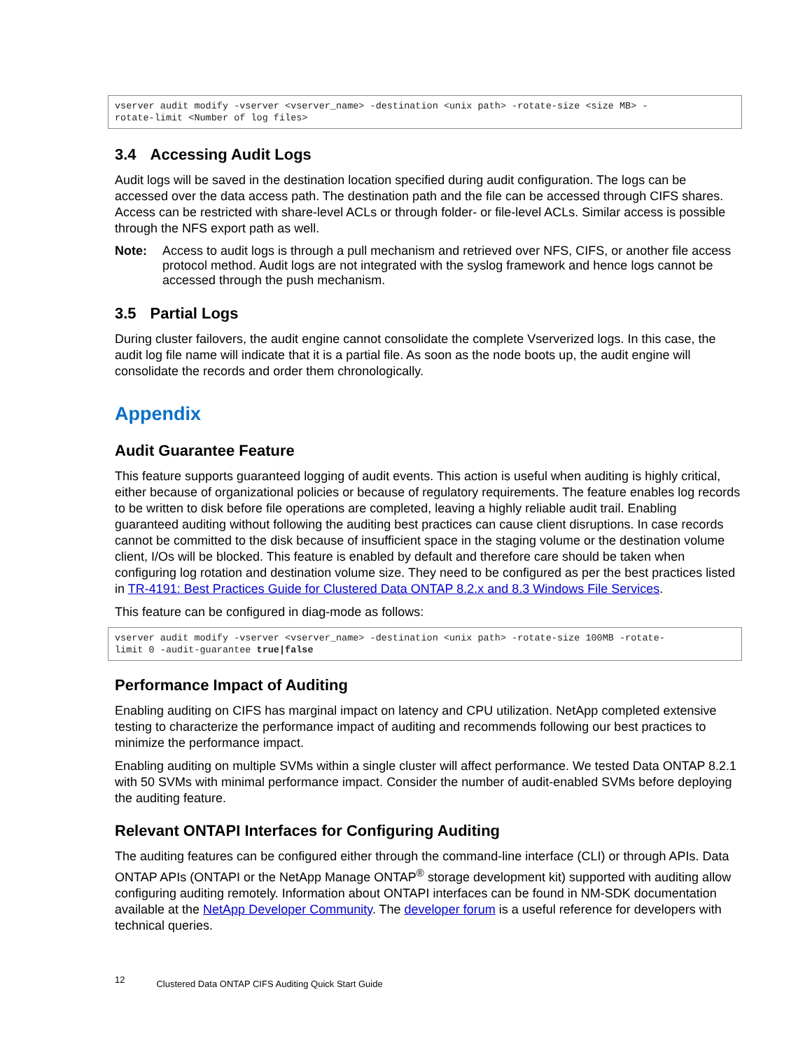vserver audit modify -vserver <vserver_name> -destination <unix path> -rotate-size <size MB> -
rotate-limit <Number of log files>
3.4 Accessing Audit Logs
Audit logs will be saved in the destination location specified during audit configuration. The logs can be accessed over the data access path. The destination path and the file can be accessed through CIFS shares. Access can be restricted with share-level ACLs or through folder- or file-level ACLs. Similar access is possible through the NFS export path as well.
Note: Access to audit logs is through a pull mechanism and retrieved over NFS, CIFS, or another file access protocol method. Audit logs are not integrated with the syslog framework and hence logs cannot be accessed through the push mechanism.
3.5 Partial Logs
During cluster failovers, the audit engine cannot consolidate the complete Vserverized logs. In this case, the audit log file name will indicate that it is a partial file. As soon as the node boots up, the audit engine will consolidate the records and order them chronologically.
Appendix
Audit Guarantee Feature
This feature supports guaranteed logging of audit events. This action is useful when auditing is highly critical, either because of organizational policies or because of regulatory requirements. The feature enables log records to be written to disk before file operations are completed, leaving a highly reliable audit trail. Enabling guaranteed auditing without following the auditing best practices can cause client disruptions. In case records cannot be committed to the disk because of insufficient space in the staging volume or the destination volume client, I/Os will be blocked. This feature is enabled by default and therefore care should be taken when configuring log rotation and destination volume size. They need to be configured as per the best practices listed in TR-4191: Best Practices Guide for Clustered Data ONTAP 8.2.x and 8.3 Windows File Services.
This feature can be configured in diag-mode as follows:
vserver audit modify -vserver <vserver_name> -destination <unix path> -rotate-size 100MB -rotate-
limit 0 -audit-guarantee true|false
Performance Impact of Auditing
Enabling auditing on CIFS has marginal impact on latency and CPU utilization. NetApp completed extensive testing to characterize the performance impact of auditing and recommends following our best practices to minimize the performance impact.
Enabling auditing on multiple SVMs within a single cluster will affect performance. We tested Data ONTAP 8.2.1 with 50 SVMs with minimal performance impact. Consider the number of audit-enabled SVMs before deploying the auditing feature.
Relevant ONTAPI Interfaces for Configuring Auditing
The auditing features can be configured either through the command-line interface (CLI) or through APIs. Data ONTAP APIs (ONTAPI or the NetApp Manage ONTAP<sup>®</sup> storage development kit) supported with auditing allow configuring auditing remotely. Information about ONTAPI interfaces can be found in NM-SDK documentation available at the NetApp Developer Community. The developer forum is a useful reference for developers with technical queries.
12 Clustered Data ONTAP CIFS Auditing Quick Start Guide